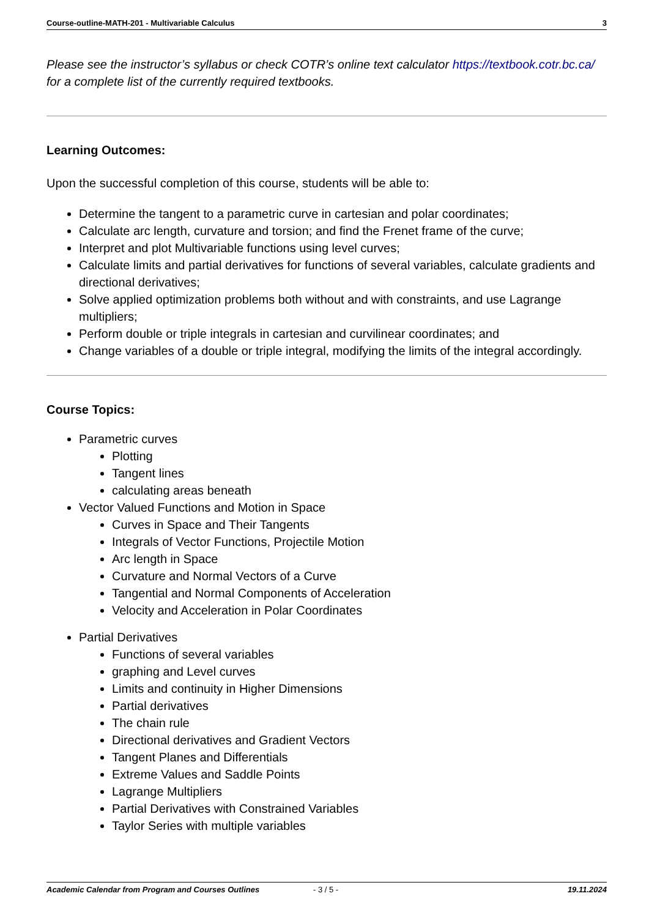Course-outline-MATH-201 - Multivariable Calculus 3
Please see the instructor’s syllabus or check COTR’s online text calculator https://textbook.cotr.bc.ca/ for a complete list of the currently required textbooks.
Learning Outcomes:
Upon the successful completion of this course, students will be able to:
Determine the tangent to a parametric curve in cartesian and polar coordinates;
Calculate arc length, curvature and torsion; and find the Frenet frame of the curve;
Interpret and plot Multivariable functions using level curves;
Calculate limits and partial derivatives for functions of several variables, calculate gradients and directional derivatives;
Solve applied optimization problems both without and with constraints, and use Lagrange multipliers;
Perform double or triple integrals in cartesian and curvilinear coordinates; and
Change variables of a double or triple integral, modifying the limits of the integral accordingly.
Course Topics:
Parametric curves
Plotting
Tangent lines
calculating areas beneath
Vector Valued Functions and Motion in Space
Curves in Space and Their Tangents
Integrals of Vector Functions, Projectile Motion
Arc length in Space
Curvature and Normal Vectors of a Curve
Tangential and Normal Components of Acceleration
Velocity and Acceleration in Polar Coordinates
Partial Derivatives
Functions of several variables
graphing and Level curves
Limits and continuity in Higher Dimensions
Partial derivatives
The chain rule
Directional derivatives and Gradient Vectors
Tangent Planes and Differentials
Extreme Values and Saddle Points
Lagrange Multipliers
Partial Derivatives with Constrained Variables
Taylor Series with multiple variables
Academic Calendar from Program and Courses Outlines - 3 / 5 - 19.11.2024